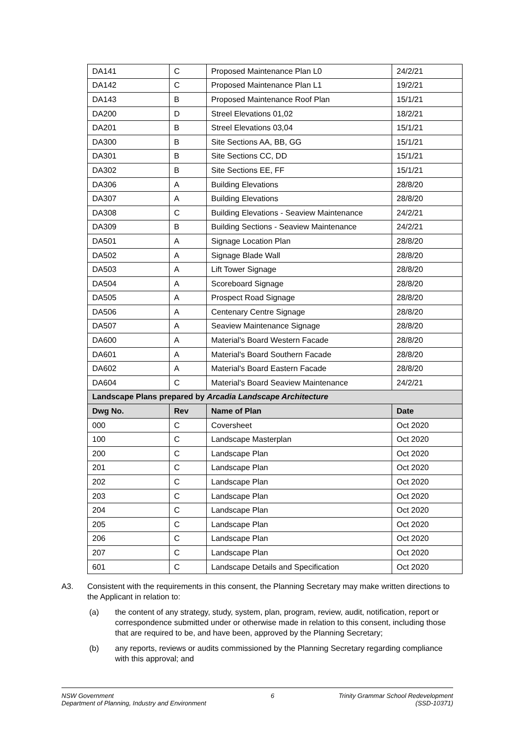| DA141 | C | Proposed Maintenance Plan L0 | 24/2/21 |
| DA142 | C | Proposed Maintenance Plan L1 | 19/2/21 |
| DA143 | B | Proposed Maintenance Roof Plan | 15/1/21 |
| DA200 | D | Streel Elevations 01,02 | 18/2/21 |
| DA201 | B | Streel Elevations 03,04 | 15/1/21 |
| DA300 | B | Site Sections AA, BB, GG | 15/1/21 |
| DA301 | B | Site Sections CC, DD | 15/1/21 |
| DA302 | B | Site Sections EE, FF | 15/1/21 |
| DA306 | A | Building Elevations | 28/8/20 |
| DA307 | A | Building Elevations | 28/8/20 |
| DA308 | C | Building Elevations - Seaview Maintenance | 24/2/21 |
| DA309 | B | Building Sections - Seaview Maintenance | 24/2/21 |
| DA501 | A | Signage Location Plan | 28/8/20 |
| DA502 | A | Signage Blade Wall | 28/8/20 |
| DA503 | A | Lift Tower Signage | 28/8/20 |
| DA504 | A | Scoreboard Signage | 28/8/20 |
| DA505 | A | Prospect Road Signage | 28/8/20 |
| DA506 | A | Centenary Centre Signage | 28/8/20 |
| DA507 | A | Seaview Maintenance Signage | 28/8/20 |
| DA600 | A | Material's Board Western Facade | 28/8/20 |
| DA601 | A | Material's Board Southern Facade | 28/8/20 |
| DA602 | A | Material's Board Eastern Facade | 28/8/20 |
| DA604 | C | Material's Board Seaview Maintenance | 24/2/21 |
| Landscape Plans prepared by Arcadia Landscape Architecture | | | |
| Dwg No. | Rev | Name of Plan | Date |
| 000 | C | Coversheet | Oct 2020 |
| 100 | C | Landscape Masterplan | Oct 2020 |
| 200 | C | Landscape Plan | Oct 2020 |
| 201 | C | Landscape Plan | Oct 2020 |
| 202 | C | Landscape Plan | Oct 2020 |
| 203 | C | Landscape Plan | Oct 2020 |
| 204 | C | Landscape Plan | Oct 2020 |
| 205 | C | Landscape Plan | Oct 2020 |
| 206 | C | Landscape Plan | Oct 2020 |
| 207 | C | Landscape Plan | Oct 2020 |
| 601 | C | Landscape Details and Specification | Oct 2020 |
A3. Consistent with the requirements in this consent, the Planning Secretary may make written directions to the Applicant in relation to:
(a) the content of any strategy, study, system, plan, program, review, audit, notification, report or correspondence submitted under or otherwise made in relation to this consent, including those that are required to be, and have been, approved by the Planning Secretary;
(b) any reports, reviews or audits commissioned by the Planning Secretary regarding compliance with this approval; and
NSW Government
Department of Planning, Industry and Environment
6 Trinity Grammar School Redevelopment
(SSD-10371)